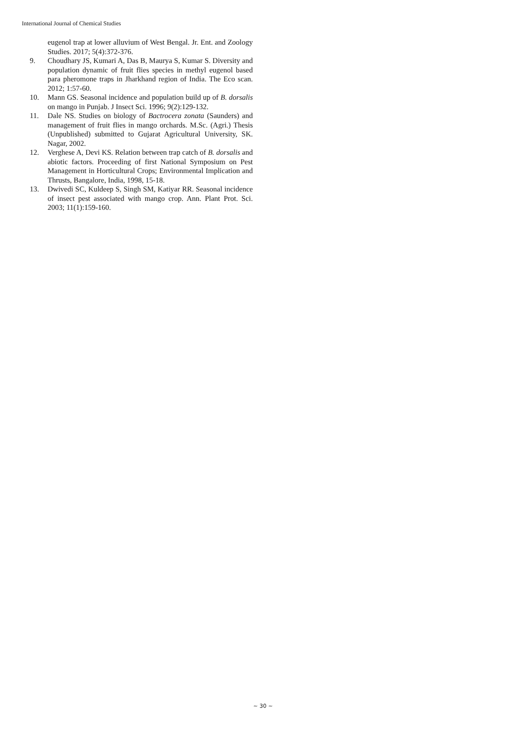International Journal of Chemical Studies
eugenol trap at lower alluvium of West Bengal. Jr. Ent. and Zoology Studies. 2017; 5(4):372-376.
9. Choudhary JS, Kumari A, Das B, Maurya S, Kumar S. Diversity and population dynamic of fruit flies species in methyl eugenol based para pheromone traps in Jharkhand region of India. The Eco scan. 2012; 1:57-60.
10. Mann GS. Seasonal incidence and population build up of B. dorsalis on mango in Punjab. J Insect Sci. 1996; 9(2):129-132.
11. Dale NS. Studies on biology of Bactrocera zonata (Saunders) and management of fruit flies in mango orchards. M.Sc. (Agri.) Thesis (Unpublished) submitted to Gujarat Agricultural University, SK. Nagar, 2002.
12. Verghese A, Devi KS. Relation between trap catch of B. dorsalis and abiotic factors. Proceeding of first National Symposium on Pest Management in Horticultural Crops; Environmental Implication and Thrusts, Bangalore, India, 1998, 15-18.
13. Dwivedi SC, Kuldeep S, Singh SM, Katiyar RR. Seasonal incidence of insect pest associated with mango crop. Ann. Plant Prot. Sci. 2003; 11(1):159-160.
~ 30 ~